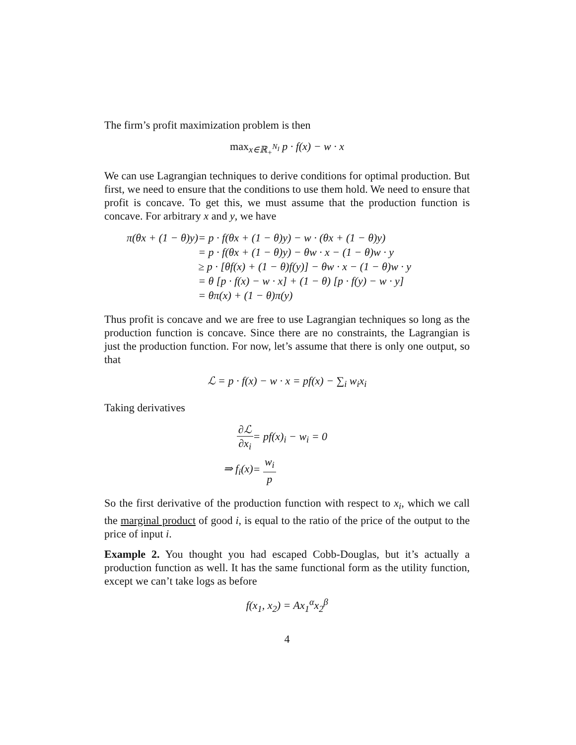The firm’s profit maximization problem is then
max<sub>x∈ℝ<sub>+</sub><sup>N<sub>I</sub></sup></sub> p · f(x) − w · x
We can use Lagrangian techniques to derive conditions for optimal production. But first, we need to ensure that the conditions to use them hold. We need to ensure that profit is concave. To get this, we must assume that the production function is concave. For arbitrary x and y, we have
| π(θx + (1 − θ)y) | = p · f(θx + (1 − θ)y) − w · (θx + (1 − θ)y) |
| | = p · f(θx + (1 − θ)y) − θw · x − (1 − θ)w · y |
| | ≥ p · [θf(x) + (1 − θ)f(y)] − θw · x − (1 − θ)w · y |
| | = θ [p · f(x) − w · x] + (1 − θ) [p · f(y) − w · y] |
| | = θπ(x) + (1 − θ)π(y) |
Thus profit is concave and we are free to use Lagrangian techniques so long as the production function is concave. Since there are no constraints, the Lagrangian is just the production function. For now, let’s assume that there is only one output, so that
ℒ = p · f(x) − w · x = pf(x) − ∑<sub>i</sub> w<sub>i</sub>x<sub>i</sub>
Taking derivatives
| ∂ℒ ∂x<sub>i</sub> | = pf(x)<sub>i</sub> − w<sub>i</sub> = 0 |
| ⇒ f<sub>i</sub>(x) | = w<sub>i</sub> p |
So the first derivative of the production function with respect to x<sub>i</sub>, which we call the marginal product of good i, is equal to the ratio of the price of the output to the price of input i.
Example 2. You thought you had escaped Cobb-Douglas, but it’s actually a production function as well. It has the same functional form as the utility function, except we can’t take logs as before
f(x<sub>1</sub>, x<sub>2</sub>) = Ax<sub>1</sub><sup>α</sup>x<sub>2</sub><sup>β</sup>
4